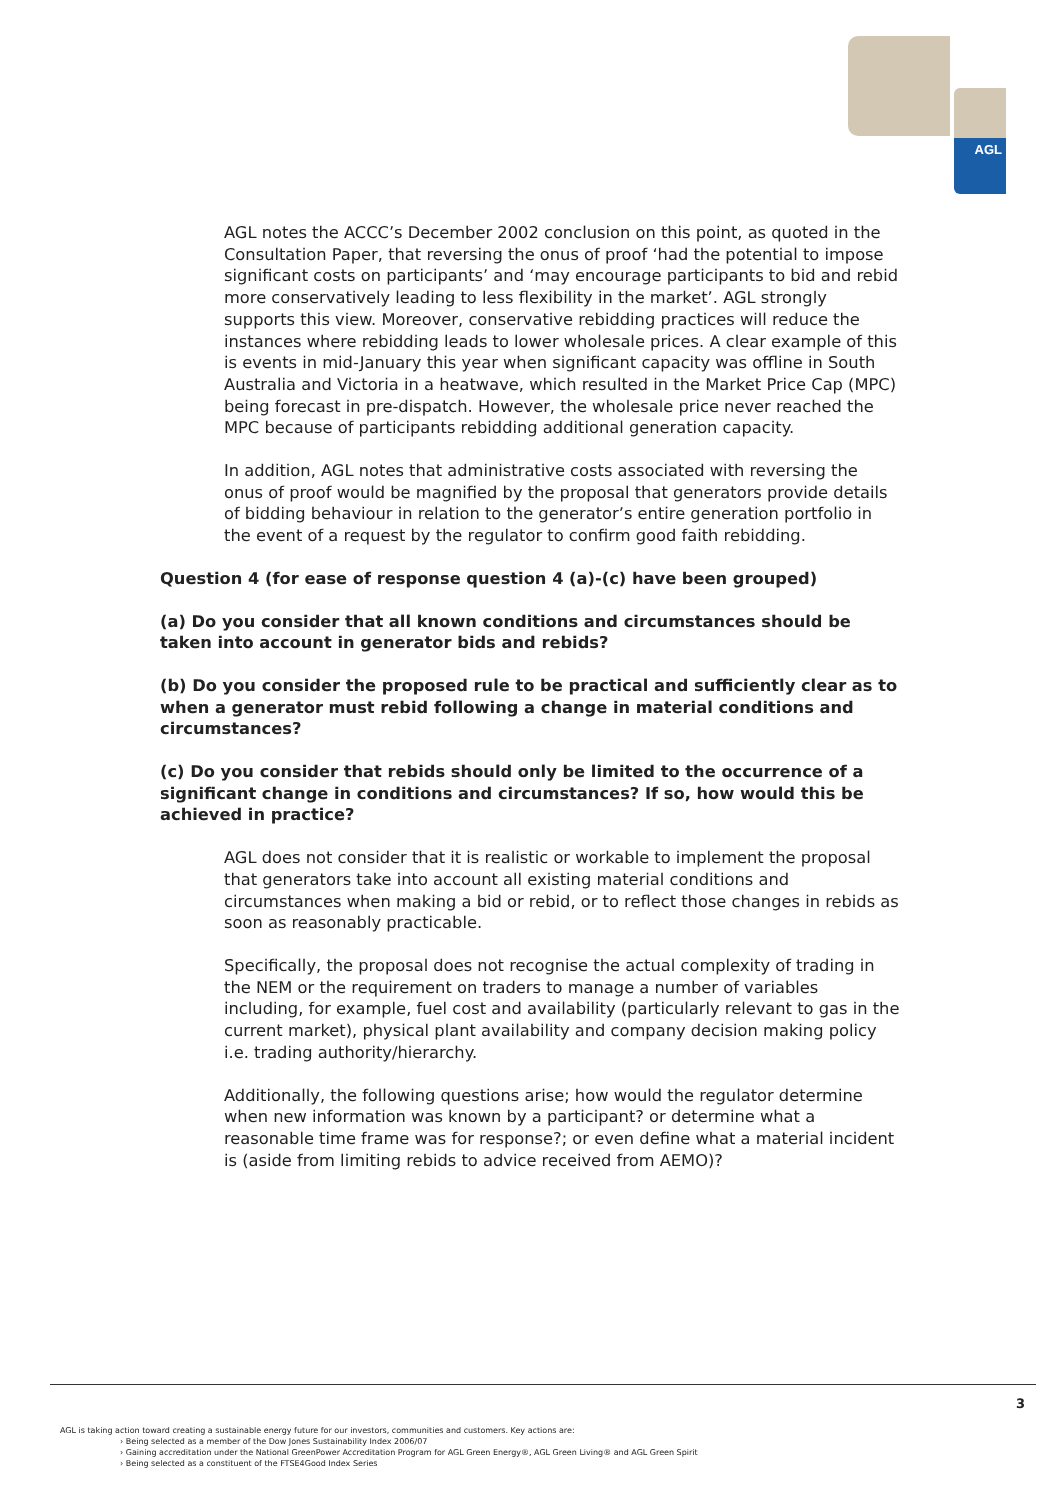AGL
AGL notes the ACCC’s December 2002 conclusion on this point, as quoted in the Consultation Paper, that reversing the onus of proof ‘had the potential to impose significant costs on participants’ and ‘may encourage participants to bid and rebid more conservatively leading to less flexibility in the market’. AGL strongly supports this view. Moreover, conservative rebidding practices will reduce the instances where rebidding leads to lower wholesale prices. A clear example of this is events in mid-January this year when significant capacity was offline in South Australia and Victoria in a heatwave, which resulted in the Market Price Cap (MPC) being forecast in pre-dispatch. However, the wholesale price never reached the MPC because of participants rebidding additional generation capacity.
In addition, AGL notes that administrative costs associated with reversing the onus of proof would be magnified by the proposal that generators provide details of bidding behaviour in relation to the generator’s entire generation portfolio in the event of a request by the regulator to confirm good faith rebidding.
Question 4 (for ease of response question 4 (a)-(c) have been grouped)
(a) Do you consider that all known conditions and circumstances should be taken into account in generator bids and rebids?
(b) Do you consider the proposed rule to be practical and sufficiently clear as to when a generator must rebid following a change in material conditions and circumstances?
(c) Do you consider that rebids should only be limited to the occurrence of a significant change in conditions and circumstances? If so, how would this be achieved in practice?
AGL does not consider that it is realistic or workable to implement the proposal that generators take into account all existing material conditions and circumstances when making a bid or rebid, or to reflect those changes in rebids as soon as reasonably practicable.
Specifically, the proposal does not recognise the actual complexity of trading in the NEM or the requirement on traders to manage a number of variables including, for example, fuel cost and availability (particularly relevant to gas in the current market), physical plant availability and company decision making policy i.e. trading authority/hierarchy.
Additionally, the following questions arise; how would the regulator determine when new information was known by a participant? or determine what a reasonable time frame was for response?; or even define what a material incident is (aside from limiting rebids to advice received from AEMO)?
3
AGL is taking action toward creating a sustainable energy future for our investors, communities and customers. Key actions are:
› Being selected as a member of the Dow Jones Sustainability Index 2006/07
› Gaining accreditation under the National GreenPower Accreditation Program for AGL Green Energy®, AGL Green Living® and AGL Green Spirit
› Being selected as a constituent of the FTSE4Good Index Series